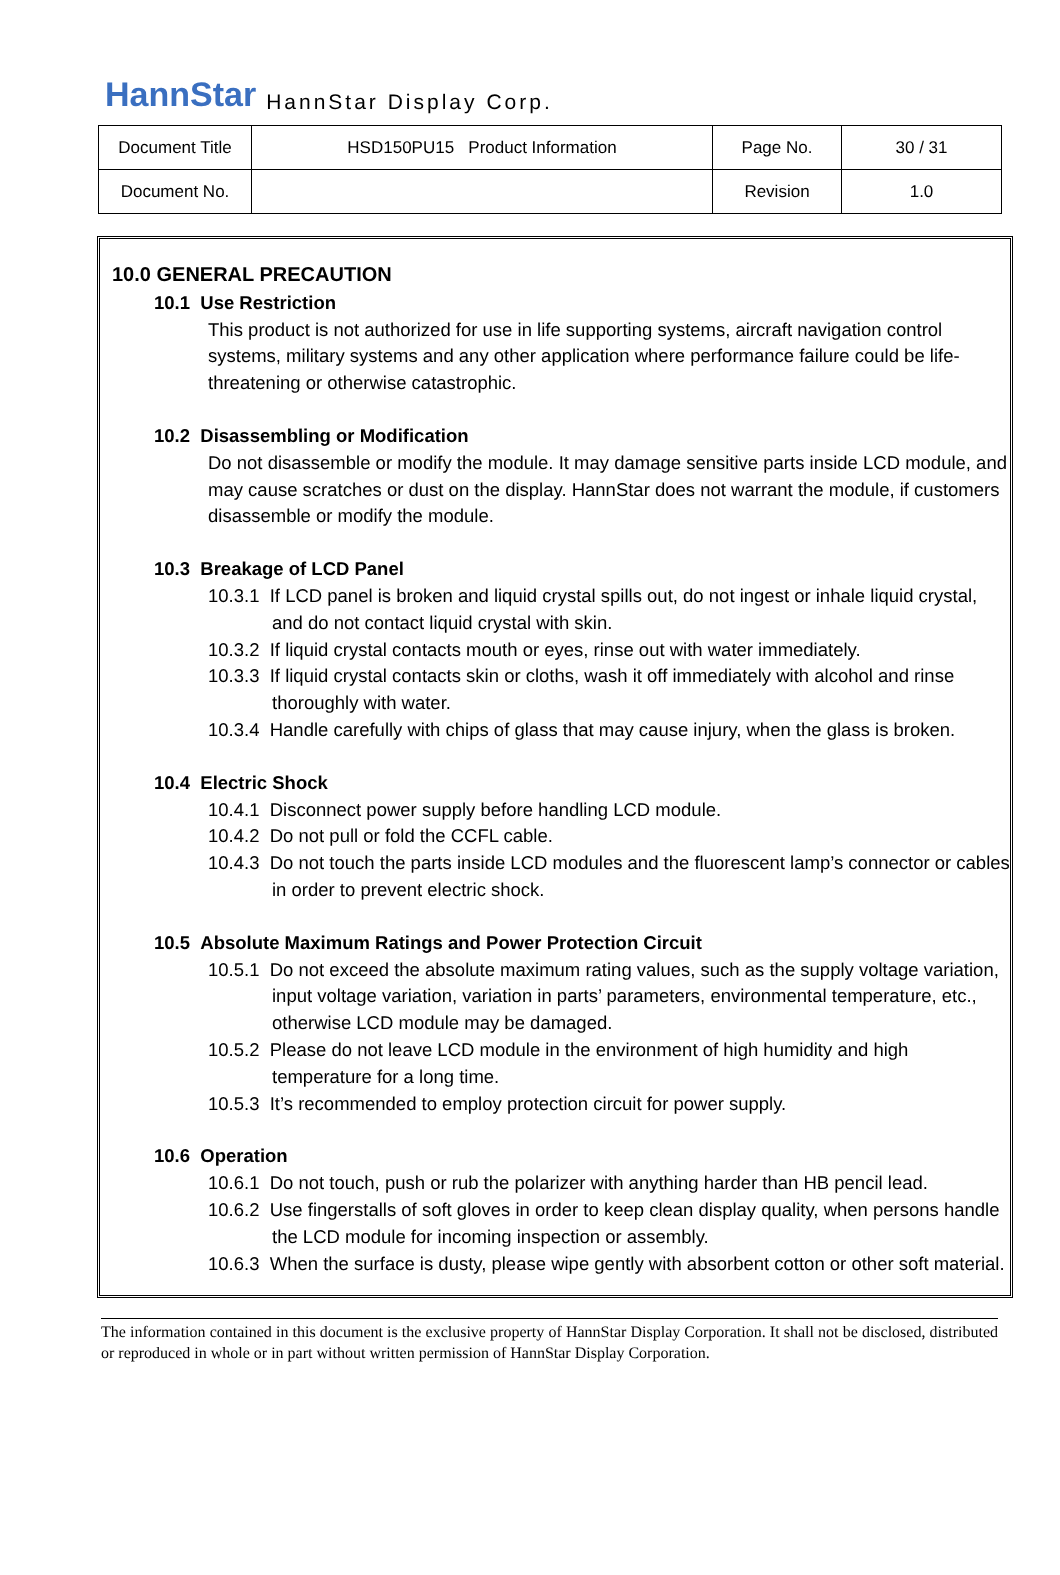HannStar HannStar Display Corp.
| Document Title | HSD150PU15 Product Information | Page No. | 30 / 31 |
| Document No. | | Revision | 1.0 |
10.0 GENERAL PRECAUTION
10.1 Use Restriction
This product is not authorized for use in life supporting systems, aircraft navigation control systems, military systems and any other application where performance failure could be life-threatening or otherwise catastrophic.
10.2 Disassembling or Modification
Do not disassemble or modify the module. It may damage sensitive parts inside LCD module, and may cause scratches or dust on the display. HannStar does not warrant the module, if customers disassemble or modify the module.
10.3 Breakage of LCD Panel
10.3.1 If LCD panel is broken and liquid crystal spills out, do not ingest or inhale liquid crystal, and do not contact liquid crystal with skin.
10.3.2 If liquid crystal contacts mouth or eyes, rinse out with water immediately.
10.3.3 If liquid crystal contacts skin or cloths, wash it off immediately with alcohol and rinse thoroughly with water.
10.3.4 Handle carefully with chips of glass that may cause injury, when the glass is broken.
10.4 Electric Shock
10.4.1 Disconnect power supply before handling LCD module.
10.4.2 Do not pull or fold the CCFL cable.
10.4.3 Do not touch the parts inside LCD modules and the fluorescent lamp’s connector or cables in order to prevent electric shock.
10.5 Absolute Maximum Ratings and Power Protection Circuit
10.5.1 Do not exceed the absolute maximum rating values, such as the supply voltage variation, input voltage variation, variation in parts’ parameters, environmental temperature, etc., otherwise LCD module may be damaged.
10.5.2 Please do not leave LCD module in the environment of high humidity and high temperature for a long time.
10.5.3 It’s recommended to employ protection circuit for power supply.
10.6 Operation
10.6.1 Do not touch, push or rub the polarizer with anything harder than HB pencil lead.
10.6.2 Use fingerstalls of soft gloves in order to keep clean display quality, when persons handle the LCD module for incoming inspection or assembly.
10.6.3 When the surface is dusty, please wipe gently with absorbent cotton or other soft material.
The information contained in this document is the exclusive property of HannStar Display Corporation. It shall not be disclosed, distributed or reproduced in whole or in part without written permission of HannStar Display Corporation.